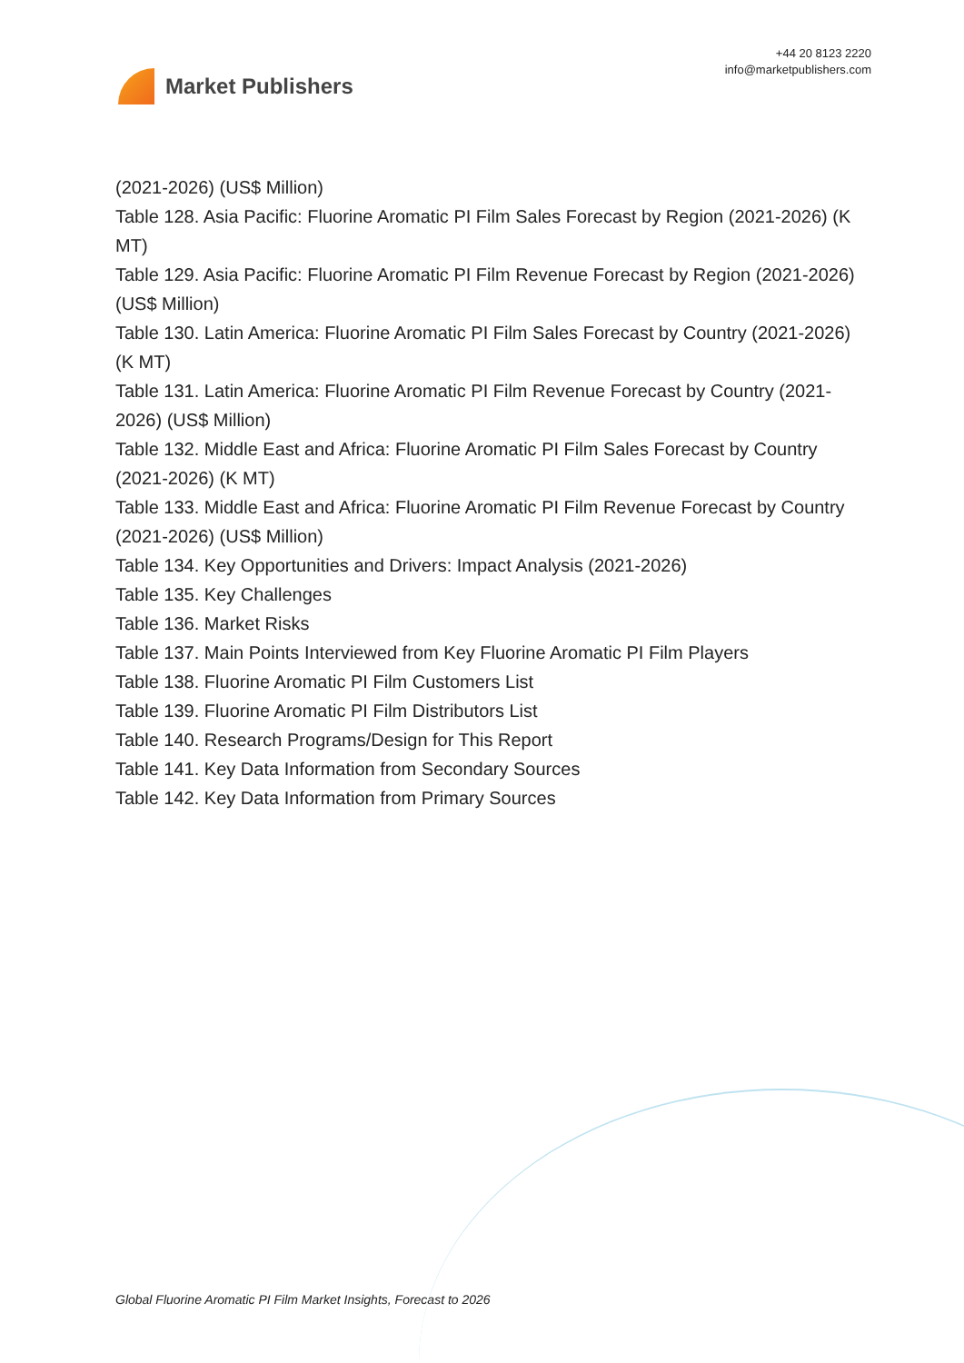Market Publishers
+44 20 8123 2220
info@marketpublishers.com
(2021-2026) (US$ Million)
Table 128. Asia Pacific: Fluorine Aromatic PI Film Sales Forecast by Region (2021-2026) (K MT)
Table 129. Asia Pacific: Fluorine Aromatic PI Film Revenue Forecast by Region (2021-2026) (US$ Million)
Table 130. Latin America: Fluorine Aromatic PI Film Sales Forecast by Country (2021-2026) (K MT)
Table 131. Latin America: Fluorine Aromatic PI Film Revenue Forecast by Country (2021-2026) (US$ Million)
Table 132. Middle East and Africa: Fluorine Aromatic PI Film Sales Forecast by Country (2021-2026) (K MT)
Table 133. Middle East and Africa: Fluorine Aromatic PI Film Revenue Forecast by Country (2021-2026) (US$ Million)
Table 134. Key Opportunities and Drivers: Impact Analysis (2021-2026)
Table 135. Key Challenges
Table 136. Market Risks
Table 137. Main Points Interviewed from Key Fluorine Aromatic PI Film Players
Table 138. Fluorine Aromatic PI Film Customers List
Table 139. Fluorine Aromatic PI Film Distributors List
Table 140. Research Programs/Design for This Report
Table 141. Key Data Information from Secondary Sources
Table 142. Key Data Information from Primary Sources
Global Fluorine Aromatic PI Film Market Insights, Forecast to 2026